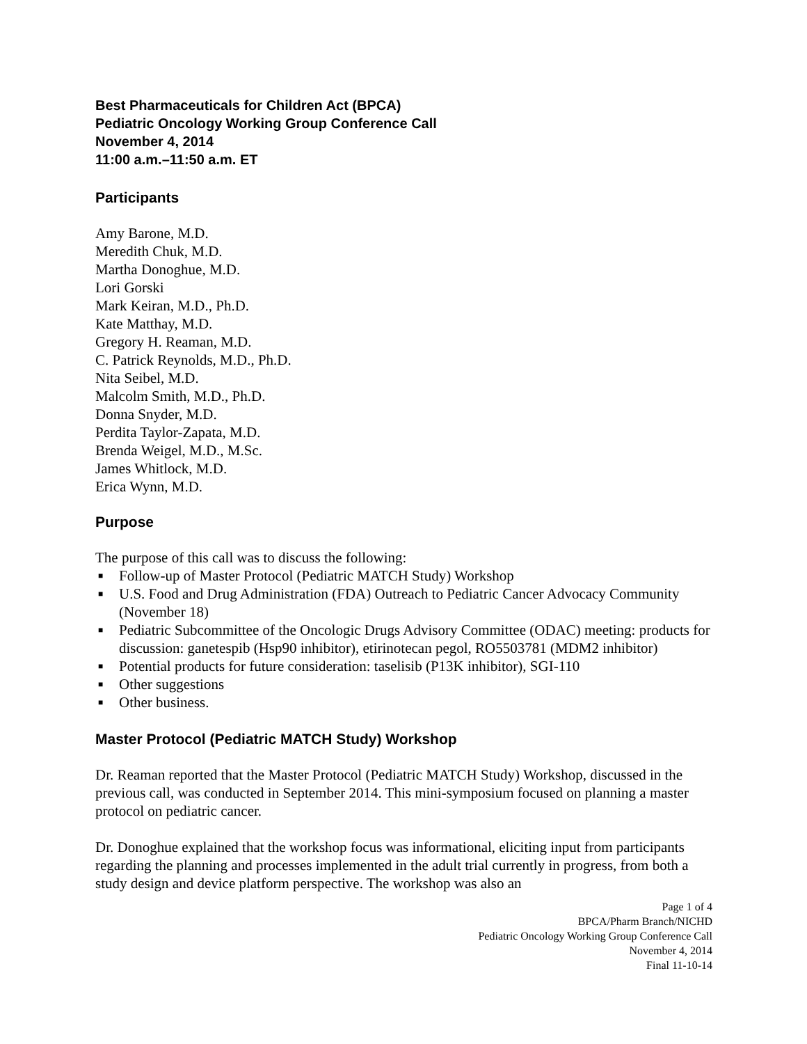Best Pharmaceuticals for Children Act (BPCA)
Pediatric Oncology Working Group Conference Call
November 4, 2014
11:00 a.m.–11:50 a.m. ET
Participants
Amy Barone, M.D.
Meredith Chuk, M.D.
Martha Donoghue, M.D.
Lori Gorski
Mark Keiran, M.D., Ph.D.
Kate Matthay, M.D.
Gregory H. Reaman, M.D.
C. Patrick Reynolds, M.D., Ph.D.
Nita Seibel, M.D.
Malcolm Smith, M.D., Ph.D.
Donna Snyder, M.D.
Perdita Taylor-Zapata, M.D.
Brenda Weigel, M.D., M.Sc.
James Whitlock, M.D.
Erica Wynn, M.D.
Purpose
The purpose of this call was to discuss the following:
■ Follow-up of Master Protocol (Pediatric MATCH Study) Workshop
■ U.S. Food and Drug Administration (FDA) Outreach to Pediatric Cancer Advocacy Community (November 18)
■ Pediatric Subcommittee of the Oncologic Drugs Advisory Committee (ODAC) meeting: products for discussion: ganetespib (Hsp90 inhibitor), etirinotecan pegol, RO5503781 (MDM2 inhibitor)
■ Potential products for future consideration: taselisib (P13K inhibitor), SGI-110
■ Other suggestions
■ Other business.
Master Protocol (Pediatric MATCH Study) Workshop
Dr. Reaman reported that the Master Protocol (Pediatric MATCH Study) Workshop, discussed in the previous call, was conducted in September 2014. This mini-symposium focused on planning a master protocol on pediatric cancer.
Dr. Donoghue explained that the workshop focus was informational, eliciting input from participants regarding the planning and processes implemented in the adult trial currently in progress, from both a study design and device platform perspective. The workshop was also an
Page 1 of 4
BPCA/Pharm Branch/NICHD
Pediatric Oncology Working Group Conference Call
November 4, 2014
Final 11-10-14